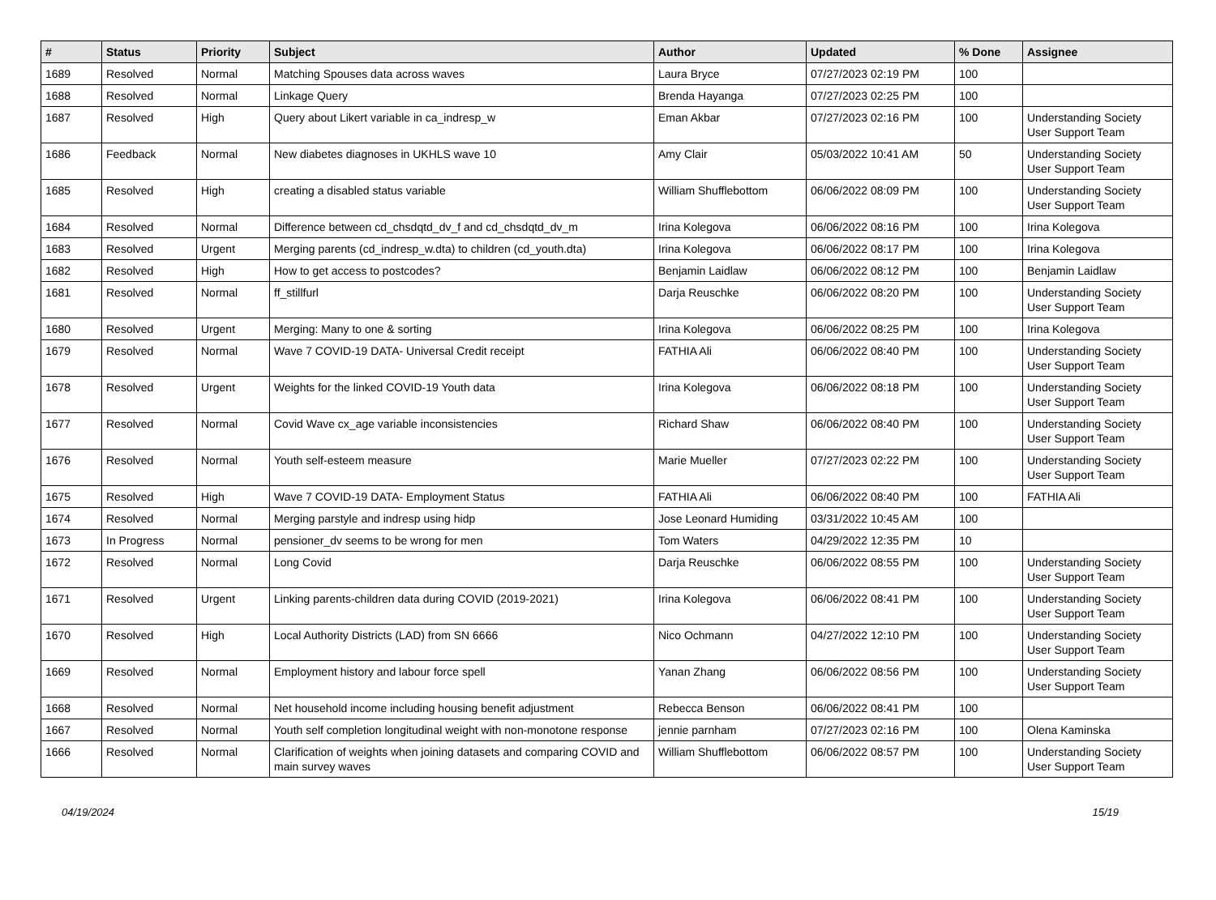| # | Status | Priority | Subject | Author | Updated | % Done | Assignee |
| --- | --- | --- | --- | --- | --- | --- | --- |
| 1689 | Resolved | Normal | Matching Spouses data across waves | Laura Bryce | 07/27/2023 02:19 PM | 100 | |
| 1688 | Resolved | Normal | Linkage Query | Brenda Hayanga | 07/27/2023 02:25 PM | 100 | |
| 1687 | Resolved | High | Query about Likert variable in ca_indresp_w | Eman Akbar | 07/27/2023 02:16 PM | 100 | Understanding Society User Support Team |
| 1686 | Feedback | Normal | New diabetes diagnoses in UKHLS wave 10 | Amy Clair | 05/03/2022 10:41 AM | 50 | Understanding Society User Support Team |
| 1685 | Resolved | High | creating a disabled status variable | William Shufflebottom | 06/06/2022 08:09 PM | 100 | Understanding Society User Support Team |
| 1684 | Resolved | Normal | Difference between cd_chsdqtd_dv_f and cd_chsdqtd_dv_m | Irina Kolegova | 06/06/2022 08:16 PM | 100 | Irina Kolegova |
| 1683 | Resolved | Urgent | Merging parents (cd_indresp_w.dta) to children (cd_youth.dta) | Irina Kolegova | 06/06/2022 08:17 PM | 100 | Irina Kolegova |
| 1682 | Resolved | High | How to get access to postcodes? | Benjamin Laidlaw | 06/06/2022 08:12 PM | 100 | Benjamin Laidlaw |
| 1681 | Resolved | Normal | ff_stillfurl | Darja Reuschke | 06/06/2022 08:20 PM | 100 | Understanding Society User Support Team |
| 1680 | Resolved | Urgent | Merging: Many to one & sorting | Irina Kolegova | 06/06/2022 08:25 PM | 100 | Irina Kolegova |
| 1679 | Resolved | Normal | Wave 7 COVID-19 DATA- Universal Credit receipt | FATHIA Ali | 06/06/2022 08:40 PM | 100 | Understanding Society User Support Team |
| 1678 | Resolved | Urgent | Weights for the linked COVID-19 Youth data | Irina Kolegova | 06/06/2022 08:18 PM | 100 | Understanding Society User Support Team |
| 1677 | Resolved | Normal | Covid Wave cx_age variable inconsistencies | Richard Shaw | 06/06/2022 08:40 PM | 100 | Understanding Society User Support Team |
| 1676 | Resolved | Normal | Youth self-esteem measure | Marie Mueller | 07/27/2023 02:22 PM | 100 | Understanding Society User Support Team |
| 1675 | Resolved | High | Wave 7 COVID-19 DATA- Employment Status | FATHIA Ali | 06/06/2022 08:40 PM | 100 | FATHIA Ali |
| 1674 | Resolved | Normal | Merging parstyle and indresp using hidp | Jose Leonard Humiding | 03/31/2022 10:45 AM | 100 | |
| 1673 | In Progress | Normal | pensioner_dv seems to be wrong for men | Tom Waters | 04/29/2022 12:35 PM | 10 | |
| 1672 | Resolved | Normal | Long Covid | Darja Reuschke | 06/06/2022 08:55 PM | 100 | Understanding Society User Support Team |
| 1671 | Resolved | Urgent | Linking parents-children data during COVID (2019-2021) | Irina Kolegova | 06/06/2022 08:41 PM | 100 | Understanding Society User Support Team |
| 1670 | Resolved | High | Local Authority Districts (LAD) from SN 6666 | Nico Ochmann | 04/27/2022 12:10 PM | 100 | Understanding Society User Support Team |
| 1669 | Resolved | Normal | Employment history and labour force spell | Yanan Zhang | 06/06/2022 08:56 PM | 100 | Understanding Society User Support Team |
| 1668 | Resolved | Normal | Net household income including housing benefit adjustment | Rebecca Benson | 06/06/2022 08:41 PM | 100 | |
| 1667 | Resolved | Normal | Youth self completion longitudinal weight with non-monotone response | jennie parnham | 07/27/2023 02:16 PM | 100 | Olena Kaminska |
| 1666 | Resolved | Normal | Clarification of weights when joining datasets and comparing COVID and main survey waves | William Shufflebottom | 06/06/2022 08:57 PM | 100 | Understanding Society User Support Team |
04/19/2024 15/19